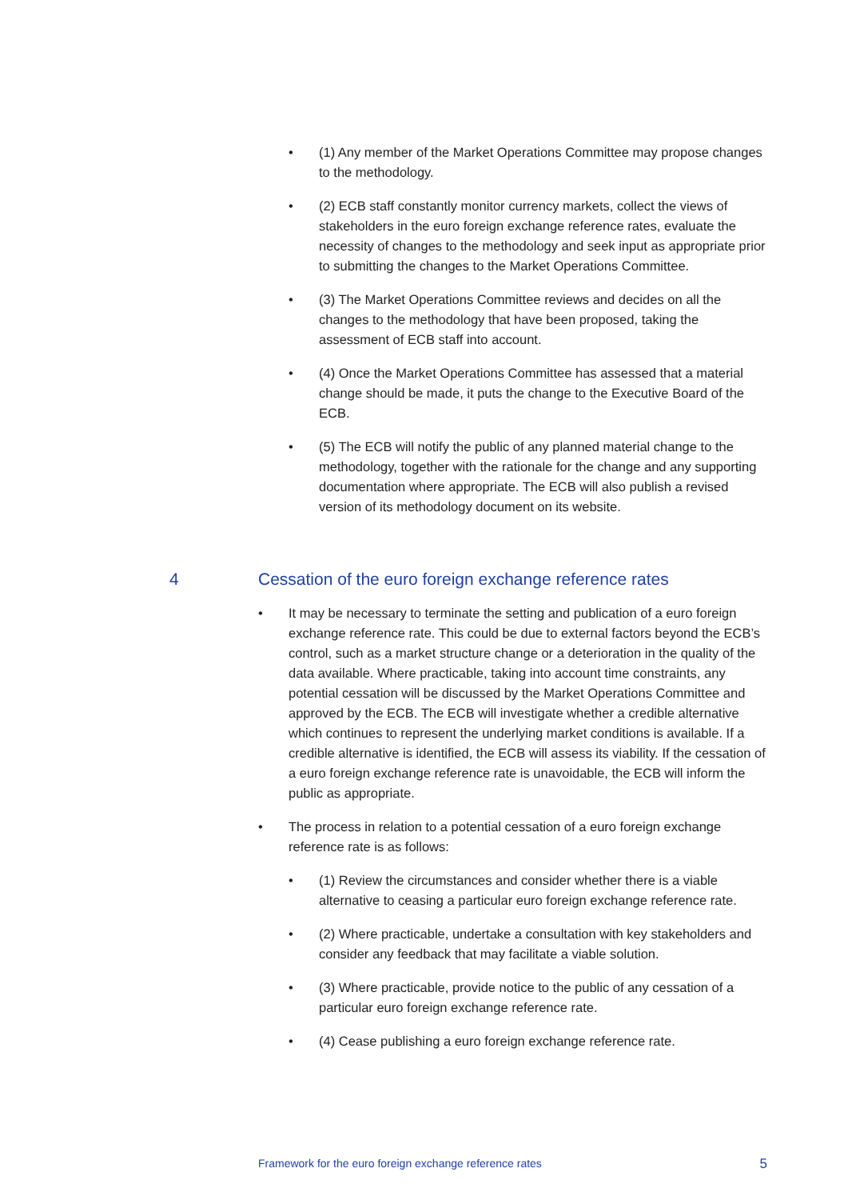• (1) Any member of the Market Operations Committee may propose changes to the methodology.
• (2) ECB staff constantly monitor currency markets, collect the views of stakeholders in the euro foreign exchange reference rates, evaluate the necessity of changes to the methodology and seek input as appropriate prior to submitting the changes to the Market Operations Committee.
• (3) The Market Operations Committee reviews and decides on all the changes to the methodology that have been proposed, taking the assessment of ECB staff into account.
• (4) Once the Market Operations Committee has assessed that a material change should be made, it puts the change to the Executive Board of the ECB.
• (5) The ECB will notify the public of any planned material change to the methodology, together with the rationale for the change and any supporting documentation where appropriate. The ECB will also publish a revised version of its methodology document on its website.
4 Cessation of the euro foreign exchange reference rates
• It may be necessary to terminate the setting and publication of a euro foreign exchange reference rate. This could be due to external factors beyond the ECB’s control, such as a market structure change or a deterioration in the quality of the data available. Where practicable, taking into account time constraints, any potential cessation will be discussed by the Market Operations Committee and approved by the ECB. The ECB will investigate whether a credible alternative which continues to represent the underlying market conditions is available. If a credible alternative is identified, the ECB will assess its viability. If the cessation of a euro foreign exchange reference rate is unavoidable, the ECB will inform the public as appropriate.
• The process in relation to a potential cessation of a euro foreign exchange reference rate is as follows:
• (1) Review the circumstances and consider whether there is a viable alternative to ceasing a particular euro foreign exchange reference rate.
• (2) Where practicable, undertake a consultation with key stakeholders and consider any feedback that may facilitate a viable solution.
• (3) Where practicable, provide notice to the public of any cessation of a particular euro foreign exchange reference rate.
• (4) Cease publishing a euro foreign exchange reference rate.
Framework for the euro foreign exchange reference rates 5